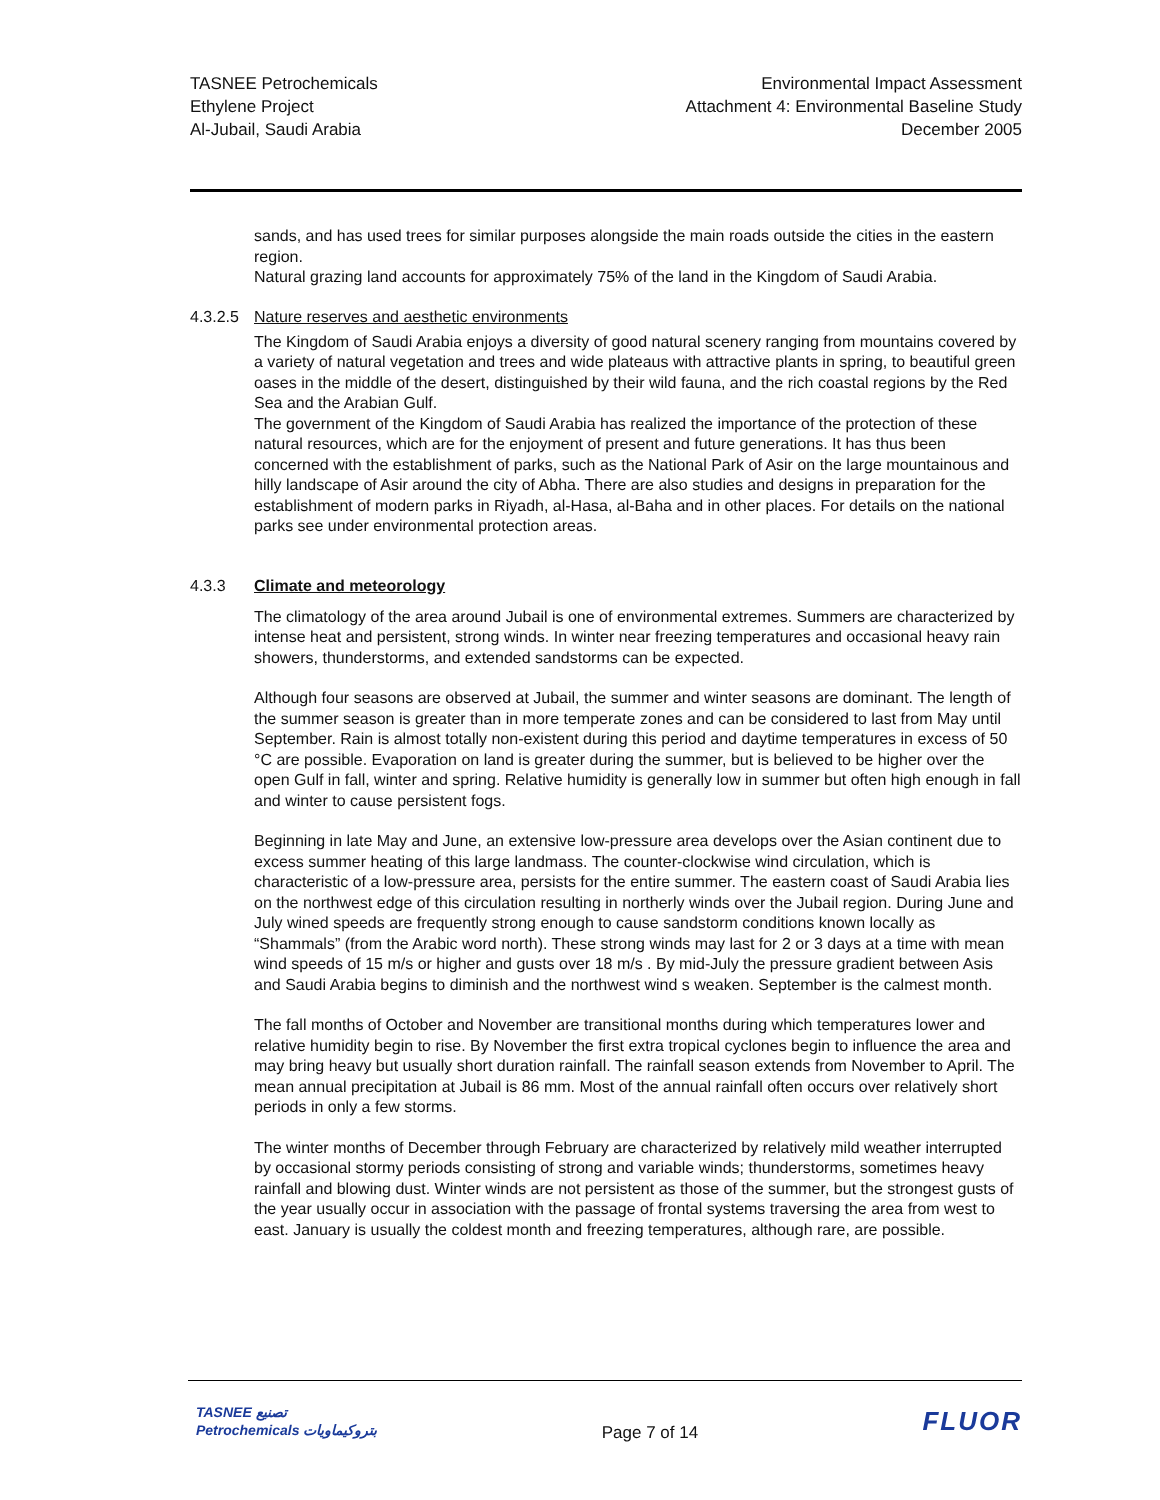TASNEE Petrochemicals
Ethylene Project
Al-Jubail, Saudi Arabia
Environmental Impact Assessment
Attachment 4: Environmental Baseline Study
December 2005
sands, and has used trees for similar purposes alongside the main roads outside the cities in the eastern region.
Natural grazing land accounts for approximately 75% of the land in the Kingdom of Saudi Arabia.
4.3.2.5 Nature reserves and aesthetic environments
The Kingdom of Saudi Arabia enjoys a diversity of good natural scenery ranging from mountains covered by a variety of natural vegetation and trees and wide plateaus with attractive plants in spring, to beautiful green oases in the middle of the desert, distinguished by their wild fauna, and the rich coastal regions by the Red Sea and the Arabian Gulf.
The government of the Kingdom of Saudi Arabia has realized the importance of the protection of these natural resources, which are for the enjoyment of present and future generations. It has thus been concerned with the establishment of parks, such as the National Park of Asir on the large mountainous and hilly landscape of Asir around the city of Abha. There are also studies and designs in preparation for the establishment of modern parks in Riyadh, al-Hasa, al-Baha and in other places. For details on the national parks see under environmental protection areas.
4.3.3 Climate and meteorology
The climatology of the area around Jubail is one of environmental extremes. Summers are characterized by intense heat and persistent, strong winds. In winter near freezing temperatures and occasional heavy rain showers, thunderstorms, and extended sandstorms can be expected.
Although four seasons are observed at Jubail, the summer and winter seasons are dominant. The length of the summer season is greater than in more temperate zones and can be considered to last from May until September. Rain is almost totally non-existent during this period and daytime temperatures in excess of 50 °C are possible. Evaporation on land is greater during the summer, but is believed to be higher over the open Gulf in fall, winter and spring. Relative humidity is generally low in summer but often high enough in fall and winter to cause persistent fogs.
Beginning in late May and June, an extensive low-pressure area develops over the Asian continent due to excess summer heating of this large landmass. The counter-clockwise wind circulation, which is characteristic of a low-pressure area, persists for the entire summer. The eastern coast of Saudi Arabia lies on the northwest edge of this circulation resulting in northerly winds over the Jubail region. During June and July wined speeds are frequently strong enough to cause sandstorm conditions known locally as “Shammals” (from the Arabic word north). These strong winds may last for 2 or 3 days at a time with mean wind speeds of 15 m/s or higher and gusts over 18 m/s . By mid-July the pressure gradient between Asis and Saudi Arabia begins to diminish and the northwest wind s weaken. September is the calmest month.
The fall months of October and November are transitional months during which temperatures lower and relative humidity begin to rise. By November the first extra tropical cyclones begin to influence the area and may bring heavy but usually short duration rainfall. The rainfall season extends from November to April. The mean annual precipitation at Jubail is 86 mm. Most of the annual rainfall often occurs over relatively short periods in only a few storms.
The winter months of December through February are characterized by relatively mild weather interrupted by occasional stormy periods consisting of strong and variable winds; thunderstorms, sometimes heavy rainfall and blowing dust. Winter winds are not persistent as those of the summer, but the strongest gusts of the year usually occur in association with the passage of frontal systems traversing the area from west to east. January is usually the coldest month and freezing temperatures, although rare, are possible.
TASNEE تصنيع
Petrochemicals بتروكيماويات
Page 7 of 14
FLUOR